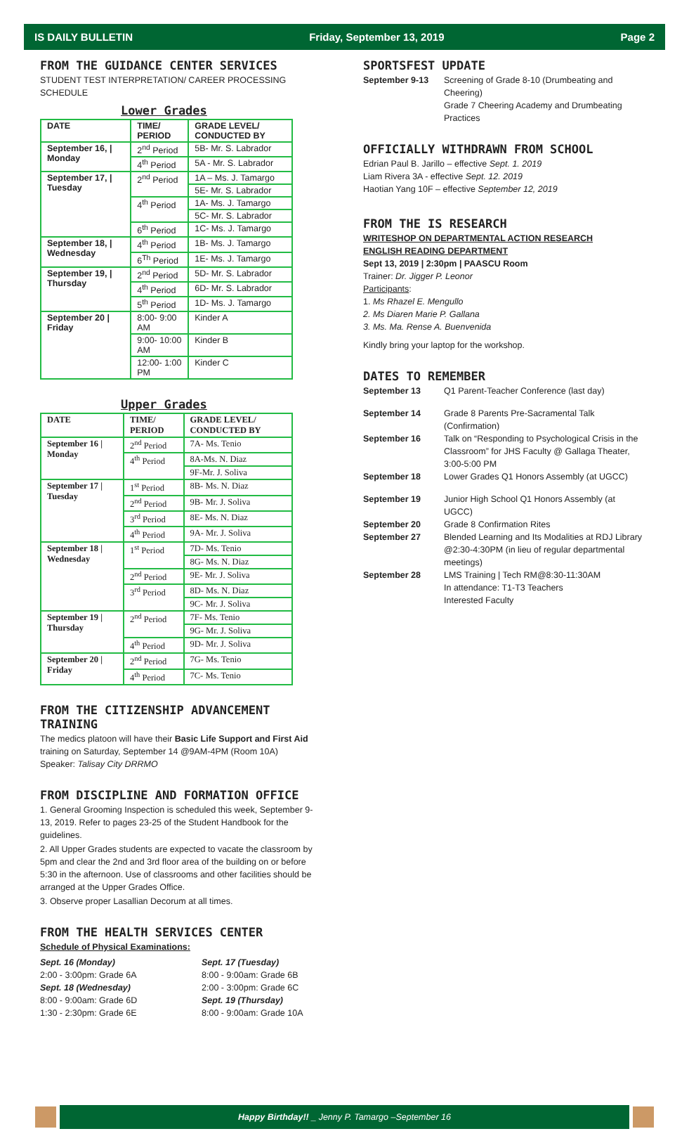IS DAILY BULLETIN Friday, September 13, 2019 Page 2
FROM THE GUIDANCE CENTER SERVICES
STUDENT TEST INTERPRETATION/ CAREER PROCESSING SCHEDULE
Lower Grades
| DATE | TIME/ PERIOD | GRADE LEVEL/ CONDUCTED BY |
| --- | --- | --- |
| September 16, / Monday | 2<sup>nd</sup> Period | 5B- Mr. S. Labrador |
| | 4<sup>th</sup> Period | 5A - Mr. S. Labrador |
| September 17, / Tuesday | 2<sup>nd</sup> Period | 1A – Ms. J. Tamargo |
| | | 5E- Mr. S. Labrador |
| | 4<sup>th</sup> Period | 1A- Ms. J. Tamargo |
| | | 5C- Mr. S. Labrador |
| | 6<sup>th</sup> Period | 1C- Ms. J. Tamargo |
| September 18, / Wednesday | 4<sup>th</sup> Period | 1B- Ms. J. Tamargo |
| | 6<sup>Th</sup> Period | 1E- Ms. J. Tamargo |
| September 19, / Thursday | 2<sup>nd</sup> Period | 5D- Mr. S. Labrador |
| | 4<sup>th</sup> Period | 6D- Mr. S. Labrador |
| | 5<sup>th</sup> Period | 1D- Ms. J. Tamargo |
| September 20 / Friday | 8:00- 9:00 AM | Kinder A |
| | 9:00- 10:00 AM | Kinder B |
| | 12:00- 1:00 PM | Kinder C |
Upper Grades
| DATE | TIME/ PERIOD | GRADE LEVEL/ CONDUCTED BY |
| --- | --- | --- |
| September 16 / Monday | 2<sup>nd</sup> Period | 7A- Ms. Tenio |
| | 4<sup>th</sup> Period | 8A-Ms. N. Diaz |
| | | 9F-Mr. J. Soliva |
| September 17 / Tuesday | 1<sup>st</sup> Period | 8B- Ms. N. Diaz |
| | 2<sup>nd</sup> Period | 9B- Mr. J. Soliva |
| | 3<sup>rd</sup> Period | 8E- Ms. N. Diaz |
| | 4<sup>th</sup> Period | 9A- Mr. J. Soliva |
| September 18 / Wednesday | 1<sup>st</sup> Period | 7D- Ms. Tenio |
| | | 8G- Ms. N. Diaz |
| | 2<sup>nd</sup> Period | 9E- Mr. J. Soliva |
| | 3<sup>rd</sup> Period | 8D- Ms. N. Diaz |
| | | 9C- Mr. J. Soliva |
| September 19 / Thursday | 2<sup>nd</sup> Period | 7F- Ms. Tenio |
| | | 9G- Mr. J. Soliva |
| | 4<sup>th</sup> Period | 9D- Mr. J. Soliva |
| September 20 / Friday | 2<sup>nd</sup> Period | 7G- Ms. Tenio |
| | 4<sup>th</sup> Period | 7C- Ms. Tenio |
FROM THE CITIZENSHIP ADVANCEMENT TRAINING
The medics platoon will have their Basic Life Support and First Aid training on Saturday, September 14 @9AM-4PM (Room 10A)
Speaker: Talisay City DRRMO
FROM DISCIPLINE AND FORMATION OFFICE
1. General Grooming Inspection is scheduled this week, September 9-13, 2019. Refer to pages 23-25 of the Student Handbook for the guidelines.
2. All Upper Grades students are expected to vacate the classroom by 5pm and clear the 2nd and 3rd floor area of the building on or before 5:30 in the afternoon. Use of classrooms and other facilities should be arranged at the Upper Grades Office.
3. Observe proper Lasallian Decorum at all times.
FROM THE HEALTH SERVICES CENTER
Schedule of Physical Examinations:
Sept. 16 (Monday)
2:00 - 3:00pm: Grade 6A
Sept. 18 (Wednesday)
8:00 - 9:00am: Grade 6D
1:30 - 2:30pm: Grade 6E
Sept. 17 (Tuesday)
8:00 - 9:00am: Grade 6B
2:00 - 3:00pm: Grade 6C
Sept. 19 (Thursday)
8:00 - 9:00am: Grade 10A
SPORTSFEST UPDATE
September 9-13 Screening of Grade 8-10 (Drumbeating and Cheering)
Grade 7 Cheering Academy and Drumbeating Practices
OFFICIALLY WITHDRAWN FROM SCHOOL
Edrian Paul B. Jarillo – effective Sept. 1. 2019
Liam Rivera 3A - effective Sept. 12. 2019
Haotian Yang 10F – effective September 12, 2019
FROM THE IS RESEARCH
WRITESHOP ON DEPARTMENTAL ACTION RESEARCH
ENGLISH READING DEPARTMENT
Sept 13, 2019 | 2:30pm | PAASCU Room
Trainer: Dr. Jigger P. Leonor
Participants:
1. Ms Rhazel E. Mengullo
2. Ms Diaren Marie P. Gallana
3. Ms. Ma. Rense A. Buenvenida
Kindly bring your laptop for the workshop.
DATES TO REMEMBER
September 13 Q1 Parent-Teacher Conference (last day)
September 14 Grade 8 Parents Pre-Sacramental Talk (Confirmation)
September 16 Talk on “Responding to Psychological Crisis in the Classroom” for JHS Faculty @ Gallaga Theater, 3:00-5:00 PM
September 18 Lower Grades Q1 Honors Assembly (at UGCC)
September 19 Junior High School Q1 Honors Assembly (at UGCC)
September 20 Grade 8 Confirmation Rites
September 27 Blended Learning and Its Modalities at RDJ Library @2:30-4:30PM (in lieu of regular departmental meetings)
September 28 LMS Training | Tech RM@8:30-11:30AM
In attendance: T1-T3 Teachers
Interested Faculty
Happy Birthday!! _ Jenny P. Tamargo –September 16